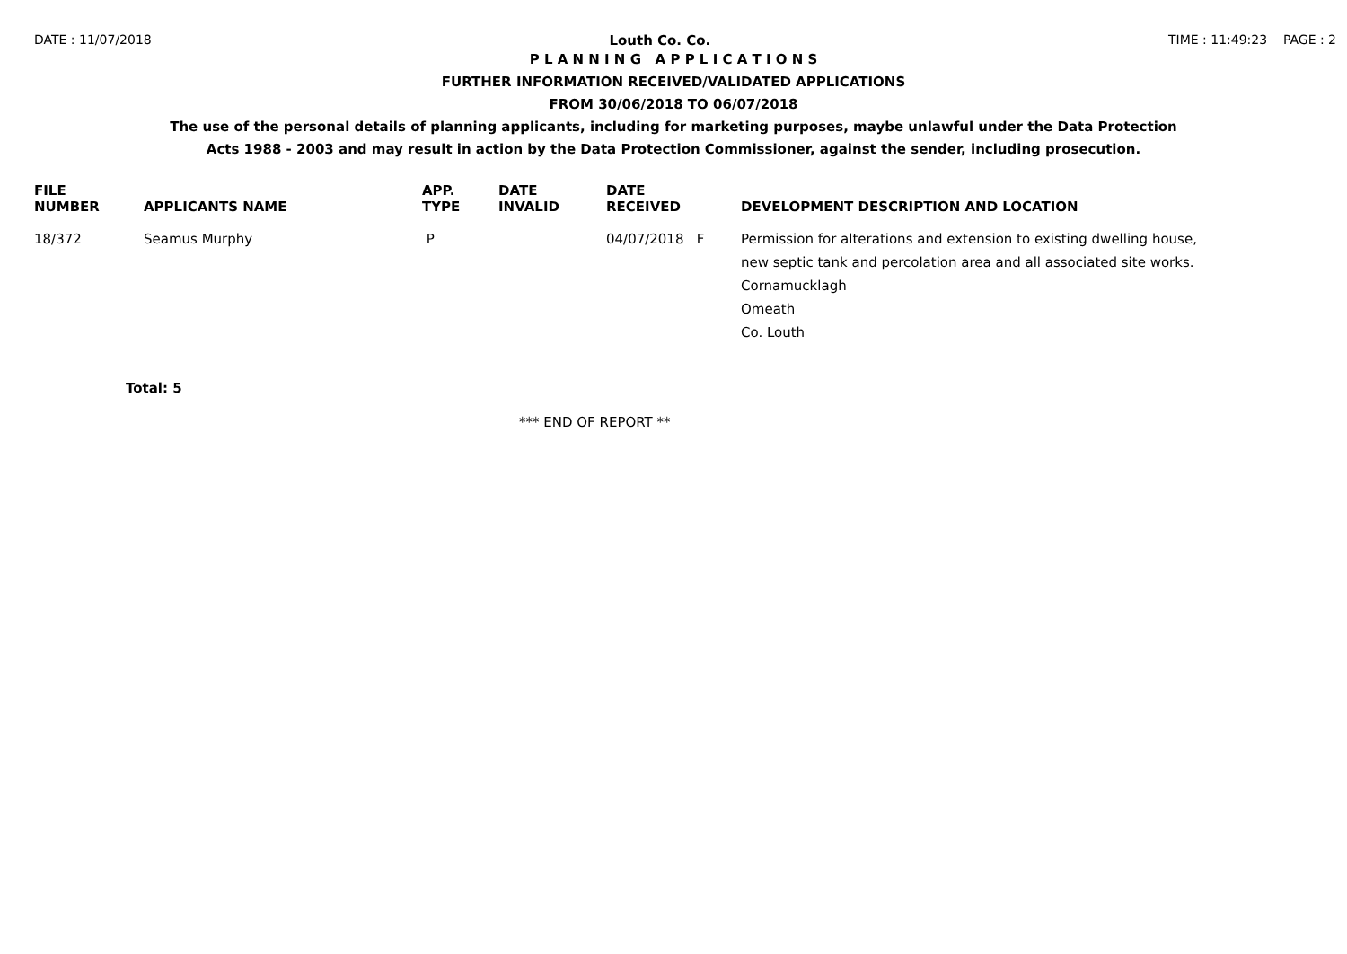DATE : 11/07/2018 Louth Co. Co. TIME : 11:49:23 PAGE : 2
P L A N N I N G A P P L I C A T I O N S
FURTHER INFORMATION RECEIVED/VALIDATED APPLICATIONS
FROM 30/06/2018 TO 06/07/2018
The use of the personal details of planning applicants, including for marketing purposes, maybe unlawful under the Data Protection
Acts 1988 - 2003 and may result in action by the Data Protection Commissioner, against the sender, including prosecution.
| FILE NUMBER | APPLICANTS NAME | APP. TYPE | DATE INVALID | DATE RECEIVED | DEVELOPMENT DESCRIPTION AND LOCATION |
| --- | --- | --- | --- | --- | --- |
| 18/372 | Seamus Murphy | P | | 04/07/2018 F | Permission for alterations and extension to existing dwelling house, new septic tank and percolation area and all associated site works. Cornamucklagh Omeath Co. Louth |
Total: 5
*** END OF REPORT **